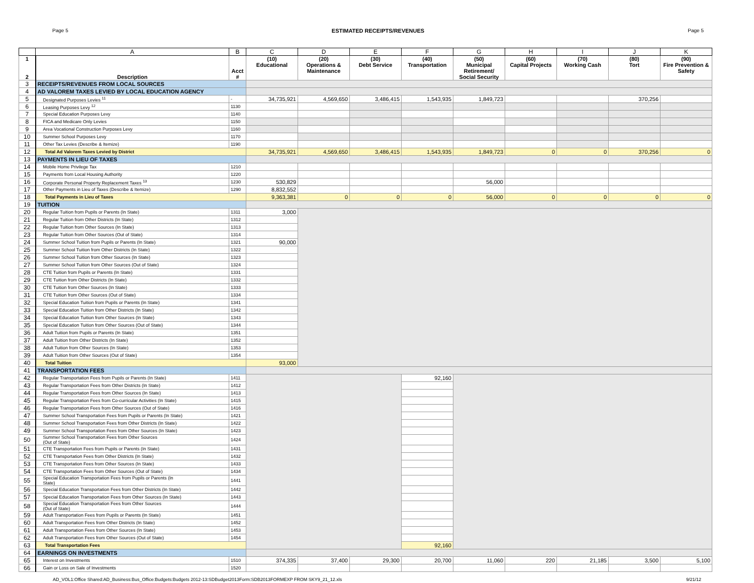Page 5 ESTIMATED RECEIPTS/REVENUES Page 5
| | A | B | C | D | E | F | G | H | I | J | K |
| --- | --- | --- | --- | --- | --- | --- | --- | --- | --- | --- | --- |
| 1 2 | Description | Acct # | (10) Educational | (20) Operations & Maintenance | (30) Debt Service | (40) Transportation | (50) Municipal Retirement/ Social Security | (60) Capital Projects | (70) Working Cash | (80) Tort | (90) Fire Prevention & Safety |
| 3 | RECEIPTS/REVENUES FROM LOCAL SOURCES | | | | | | | | | | |
| 4 | AD VALOREM TAXES LEVIED BY LOCAL EDUCATION AGENCY | | | | | | | | | | |
| 5 | Designated Purposes Levies <sup>11</sup> | - | 34,735,921 | 4,569,650 | 3,486,415 | 1,543,935 | 1,849,723 | | | 370,256 | |
| 6 | Leasing Purposes Levy <sup>12</sup> | 1130 | | | | | | | | | |
| 7 | Special Education Purposes Levy | 1140 | | | | | | | | | |
| 8 | FICA and Medicare Only Levies | 1150 | | | | | | | | | |
| 9 | Area Vocational Construction Purposes Levy | 1160 | | | | | | | | | |
| 10 | Summer School Purposes Levy | 1170 | | | | | | | | | |
| 11 | Other Tax Levies (Describe & Itemize) | 1190 | | | | | | | | | |
| 12 | Total Ad Valorem Taxes Levied by District | | 34,735,921 | 4,569,650 | 3,486,415 | 1,543,935 | 1,849,723 | 0 | 0 | 370,256 | 0 |
| 13 | PAYMENTS IN LIEU OF TAXES | | | | | | | | | | |
| 14 | Mobile Home Privilege Tax | 1210 | | | | | | | | | |
| 15 | Payments from Local Housing Authority | 1220 | | | | | | | | | |
| 16 | Corporate Personal Property Replacement Taxes <sup>13</sup> | 1230 | 530,829 | | | | 56,000 | | | | |
| 17 | Other Payments in Lieu of Taxes (Describe & Itemize) | 1290 | 8,832,552 | | | | | | | | |
| 18 | Total Payments in Lieu of Taxes | | 9,363,381 | 0 | 0 | 0 | 56,000 | 0 | 0 | 0 | 0 |
| 19 | TUITION | | | | | | | | | | |
| 20 | Regular Tuition from Pupils or Parents (In State) | 1311 | 3,000 | | | | | | | | |
| 21 | Regular Tuition from Other Districts (In State) | 1312 | | | | | | | | | |
| 22 | Regular Tuition from Other Sources (In State) | 1313 | | | | | | | | | |
| 23 | Regular Tuition from Other Sources (Out of State) | 1314 | | | | | | | | | |
| 24 | Summer School Tuition from Pupils or Parents (In State) | 1321 | 90,000 | | | | | | | | |
| 25 | Summer School Tuition from Other Districts (In State) | 1322 | | | | | | | | | |
| 26 | Summer School Tuition from Other Sources (In State) | 1323 | | | | | | | | | |
| 27 | Summer School Tuition from Other Sources (Out of State) | 1324 | | | | | | | | | |
| 28 | CTE Tuition from Pupils or Parents (In State) | 1331 | | | | | | | | | |
| 29 | CTE Tuition from Other Districts (In State) | 1332 | | | | | | | | | |
| 30 | CTE Tuition from Other Sources (In State) | 1333 | | | | | | | | | |
| 31 | CTE Tuition from Other Sources (Out of State) | 1334 | | | | | | | | | |
| 32 | Special Education Tuition from Pupils or Parents (In State) | 1341 | | | | | | | | | |
| 33 | Special Education Tuition from Other Districts (In State) | 1342 | | | | | | | | | |
| 34 | Special Education Tuition from Other Sources (In State) | 1343 | | | | | | | | | |
| 35 | Special Education Tuition from Other Sources (Out of State) | 1344 | | | | | | | | | |
| 36 | Adult Tuition from Pupils or Parents (In State) | 1351 | | | | | | | | | |
| 37 | Adult Tuition from Other Districts (In State) | 1352 | | | | | | | | | |
| 38 | Adult Tuition from Other Sources (In State) | 1353 | | | | | | | | | |
| 39 | Adult Tuition from Other Sources (Out of State) | 1354 | | | | | | | | | |
| 40 | Total Tuition | | 93,000 | | | | | | | | |
| 41 | TRANSPORTATION FEES | | | | | | | | | | |
| 42 | Regular Transportation Fees from Pupils or Parents (In State) | 1411 | | | | 92,160 | | | | | |
| 43 | Regular Transportation Fees from Other Districts (In State) | 1412 | | | | | | | | | |
| 44 | Regular Transportation Fees from Other Sources (In State) | 1413 | | | | | | | | | |
| 45 | Regular Transportation Fees from Co-curricular Activities (In State) | 1415 | | | | | | | | | |
| 46 | Regular Transportation Fees from Other Sources (Out of State) | 1416 | | | | | | | | | |
| 47 | Summer School Transportation Fees from Pupils or Parents (In State) | 1421 | | | | | | | | | |
| 48 | Summer School Transportation Fees from Other Districts (In State) | 1422 | | | | | | | | | |
| 49 | Summer School Transportation Fees from Other Sources (In State) | 1423 | | | | | | | | | |
| 50 | Summer School Transportation Fees from Other Sources (Out of State) | 1424 | | | | | | | | | |
| 51 | CTE Transportation Fees from Pupils or Parents (In State) | 1431 | | | | | | | | | |
| 52 | CTE Transportation Fees from Other Districts (In State) | 1432 | | | | | | | | | |
| 53 | CTE Transportation Fees from Other Sources (In State) | 1433 | | | | | | | | | |
| 54 | CTE Transportation Fees from Other Sources (Out of State) | 1434 | | | | | | | | | |
| 55 | Special Education Transportation Fees from Pupils or Parents (In State) | 1441 | | | | | | | | | |
| 56 | Special Education Transportation Fees from Other Districts (In State) | 1442 | | | | | | | | | |
| 57 | Special Education Transportation Fees from Other Sources (In State) | 1443 | | | | | | | | | |
| 58 | Special Education Transportation Fees from Other Sources (Out of State) | 1444 | | | | | | | | | |
| 59 | Adult Transportation Fees from Pupils or Parents (In State) | 1451 | | | | | | | | | |
| 60 | Adult Transportation Fees from Other Districts (In State) | 1452 | | | | | | | | | |
| 61 | Adult Transportation Fees from Other Sources (In State) | 1453 | | | | | | | | | |
| 62 | Adult Transportation Fees from Other Sources (Out of State) | 1454 | | | | | | | | | |
| 63 | Total Transportation Fees | | | | | 92,160 | | | | | |
| 64 | EARNINGS ON INVESTMENTS | | | | | | | | | | |
| 65 | Interest on Investments | 1510 | 374,335 | 37,400 | 29,300 | 20,700 | 11,060 | 220 | 21,185 | 3,500 | 5,100 |
| 66 | Gain or Loss on Sale of Investments | 1520 | | | | | | | | | |
AD_VOL1:Office Shared:AD_Business:Bus_Office:Budgets:Budgets 2012-13:SDBudget2013Form:SDB2013FORMEXP FROM SKY9_21_12.xls 9/21/12